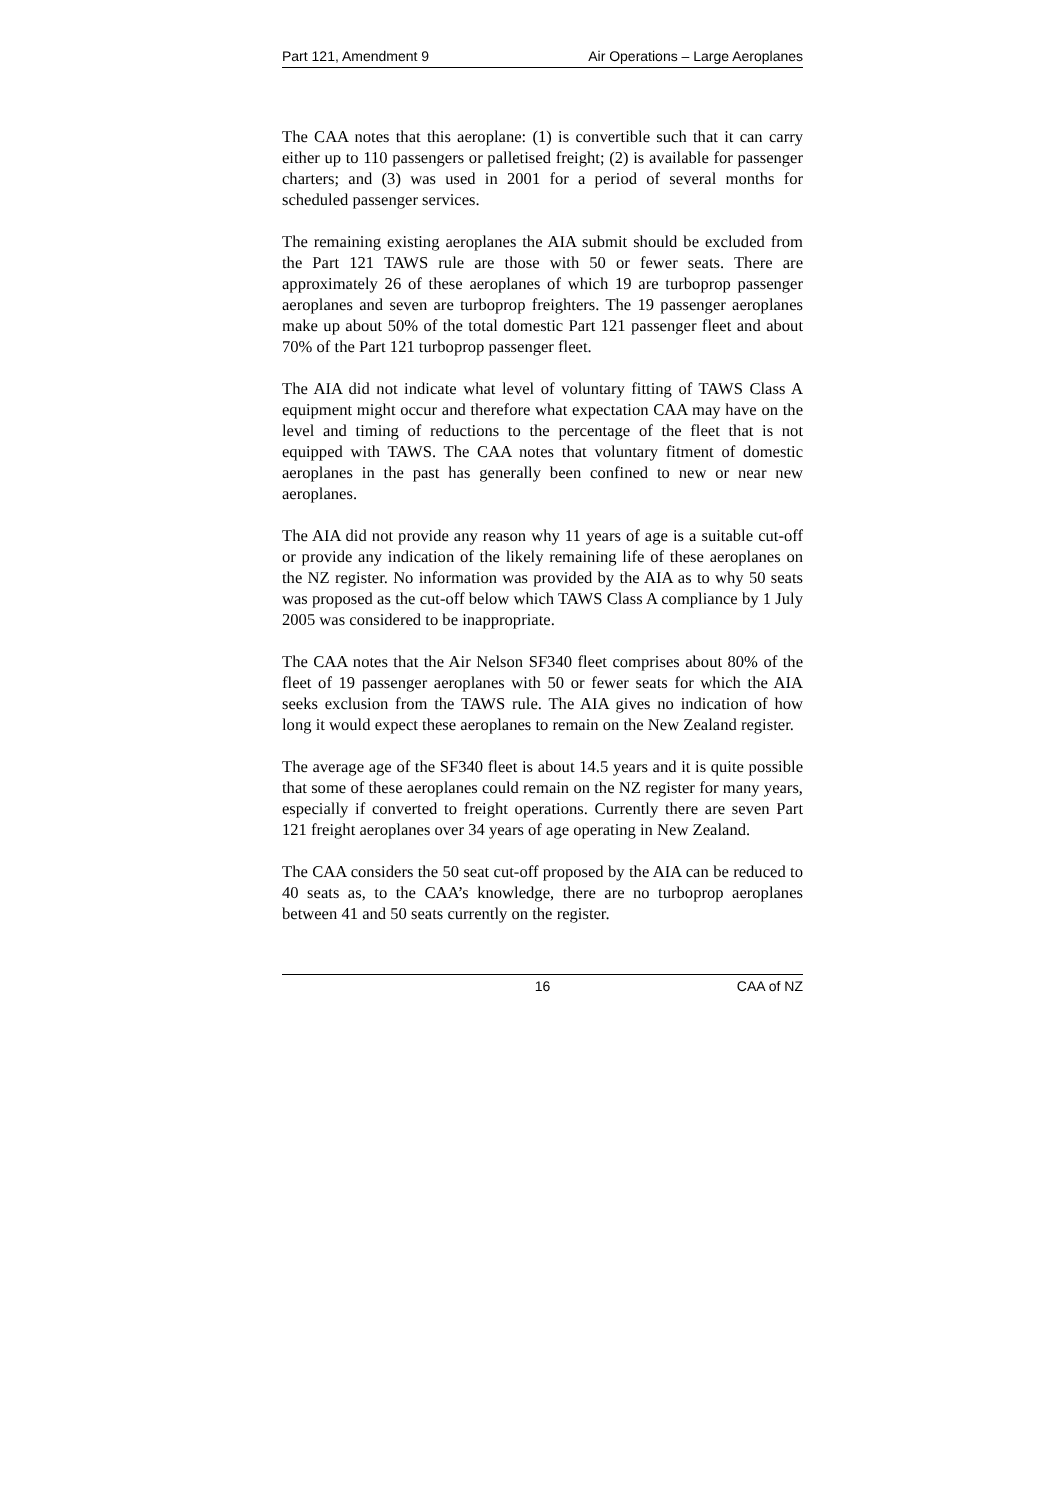Part 121, Amendment 9 Air Operations – Large Aeroplanes
The CAA notes that this aeroplane: (1) is convertible such that it can carry either up to 110 passengers or palletised freight; (2) is available for passenger charters; and (3) was used in 2001 for a period of several months for scheduled passenger services.
The remaining existing aeroplanes the AIA submit should be excluded from the Part 121 TAWS rule are those with 50 or fewer seats. There are approximately 26 of these aeroplanes of which 19 are turboprop passenger aeroplanes and seven are turboprop freighters. The 19 passenger aeroplanes make up about 50% of the total domestic Part 121 passenger fleet and about 70% of the Part 121 turboprop passenger fleet.
The AIA did not indicate what level of voluntary fitting of TAWS Class A equipment might occur and therefore what expectation CAA may have on the level and timing of reductions to the percentage of the fleet that is not equipped with TAWS. The CAA notes that voluntary fitment of domestic aeroplanes in the past has generally been confined to new or near new aeroplanes.
The AIA did not provide any reason why 11 years of age is a suitable cut-off or provide any indication of the likely remaining life of these aeroplanes on the NZ register. No information was provided by the AIA as to why 50 seats was proposed as the cut-off below which TAWS Class A compliance by 1 July 2005 was considered to be inappropriate.
The CAA notes that the Air Nelson SF340 fleet comprises about 80% of the fleet of 19 passenger aeroplanes with 50 or fewer seats for which the AIA seeks exclusion from the TAWS rule. The AIA gives no indication of how long it would expect these aeroplanes to remain on the New Zealand register.
The average age of the SF340 fleet is about 14.5 years and it is quite possible that some of these aeroplanes could remain on the NZ register for many years, especially if converted to freight operations. Currently there are seven Part 121 freight aeroplanes over 34 years of age operating in New Zealand.
The CAA considers the 50 seat cut-off proposed by the AIA can be reduced to 40 seats as, to the CAA’s knowledge, there are no turboprop aeroplanes between 41 and 50 seats currently on the register.
16 CAA of NZ